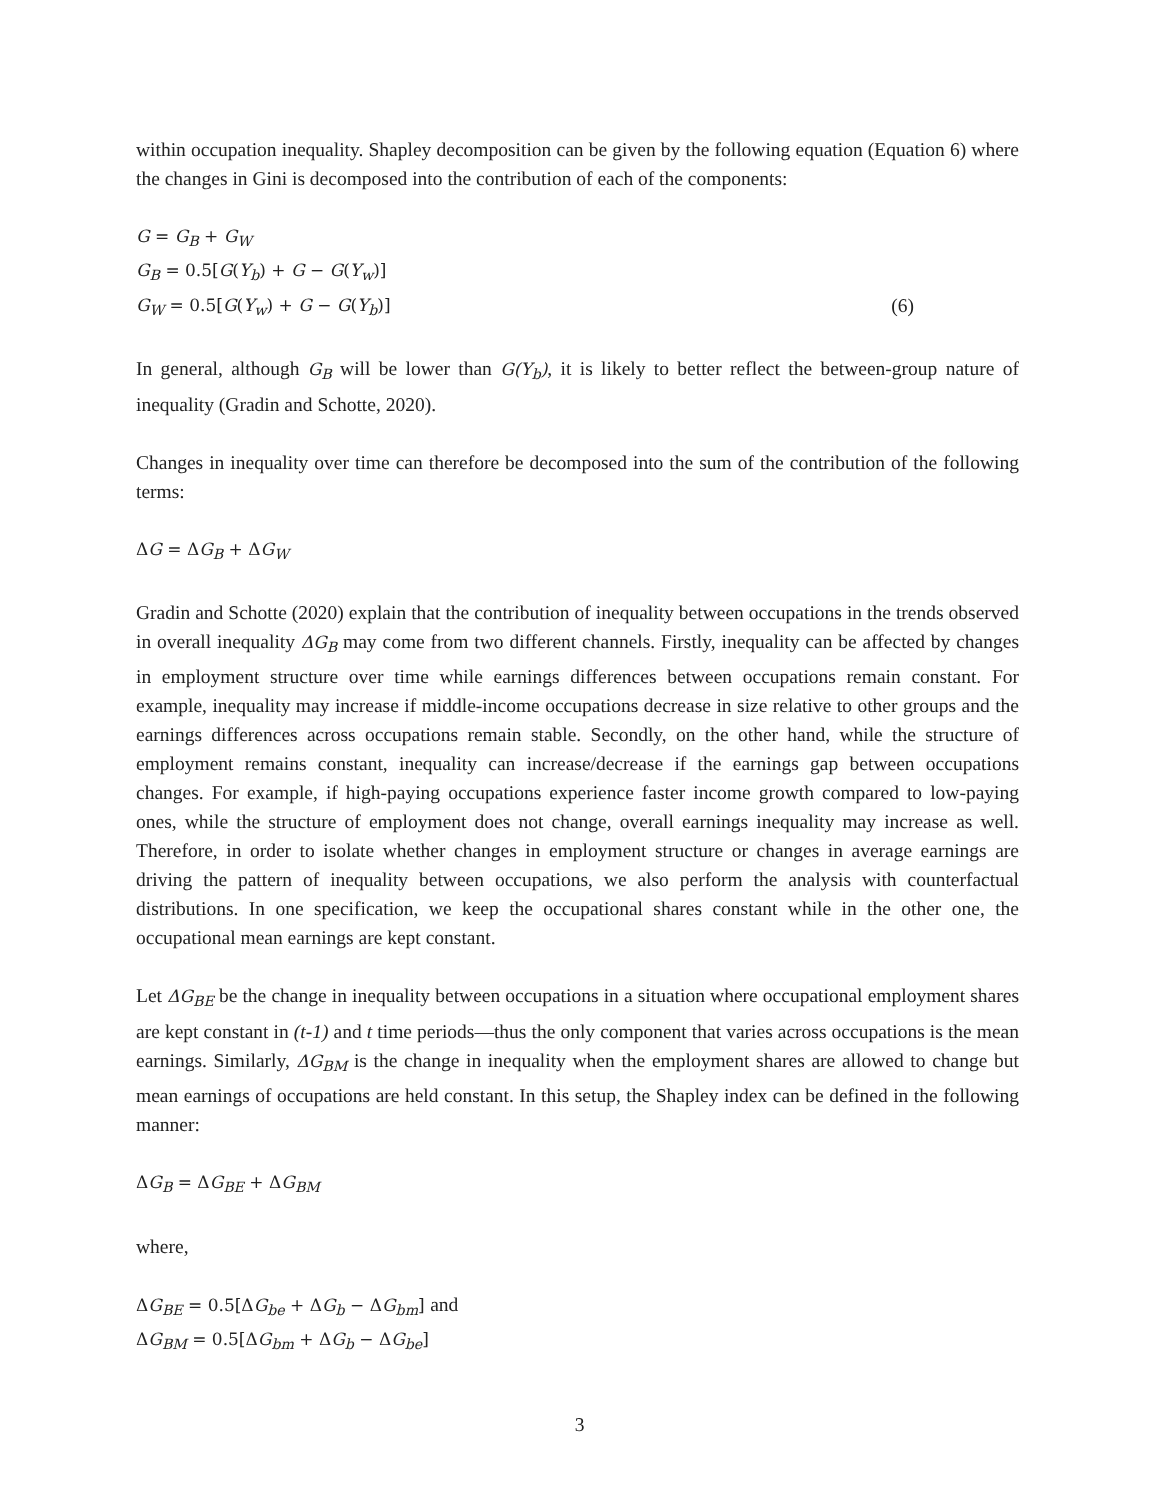within occupation inequality. Shapley decomposition can be given by the following equation (Equation 6) where the changes in Gini is decomposed into the contribution of each of the components:
G = G<sub>B</sub> + G<sub>W</sub>
G<sub>B</sub> = 0.5[G(Y<sub>b</sub>) + G − G(Y<sub>w</sub>)]
G<sub>W</sub> = 0.5[G(Y<sub>w</sub>) + G − G(Y<sub>b</sub>)] (6)
In general, although G<sub>B</sub> will be lower than G(Y<sub>b</sub>), it is likely to better reflect the between-group nature of inequality (Gradin and Schotte, 2020).
Changes in inequality over time can therefore be decomposed into the sum of the contribution of the following terms:
ΔG = ΔG<sub>B</sub> + ΔG<sub>W</sub>
Gradin and Schotte (2020) explain that the contribution of inequality between occupations in the trends observed in overall inequality ΔG<sub>B</sub> may come from two different channels. Firstly, inequality can be affected by changes in employment structure over time while earnings differences between occupations remain constant. For example, inequality may increase if middle-income occupations decrease in size relative to other groups and the earnings differences across occupations remain stable. Secondly, on the other hand, while the structure of employment remains constant, inequality can increase/decrease if the earnings gap between occupations changes. For example, if high-paying occupations experience faster income growth compared to low-paying ones, while the structure of employment does not change, overall earnings inequality may increase as well. Therefore, in order to isolate whether changes in employment structure or changes in average earnings are driving the pattern of inequality between occupations, we also perform the analysis with counterfactual distributions. In one specification, we keep the occupational shares constant while in the other one, the occupational mean earnings are kept constant.
Let ΔG<sub>BE</sub> be the change in inequality between occupations in a situation where occupational employment shares are kept constant in (t-1) and t time periods—thus the only component that varies across occupations is the mean earnings. Similarly, ΔG<sub>BM</sub> is the change in inequality when the employment shares are allowed to change but mean earnings of occupations are held constant. In this setup, the Shapley index can be defined in the following manner:
ΔG<sub>B</sub> = ΔG<sub>BE</sub> + ΔG<sub>BM</sub>
where,
ΔG<sub>BE</sub> = 0.5[ΔG<sub>be</sub> + ΔG<sub>b</sub> − ΔG<sub>bm</sub>] and
ΔG<sub>BM</sub> = 0.5[ΔG<sub>bm</sub> + ΔG<sub>b</sub> − ΔG<sub>be</sub>]
3